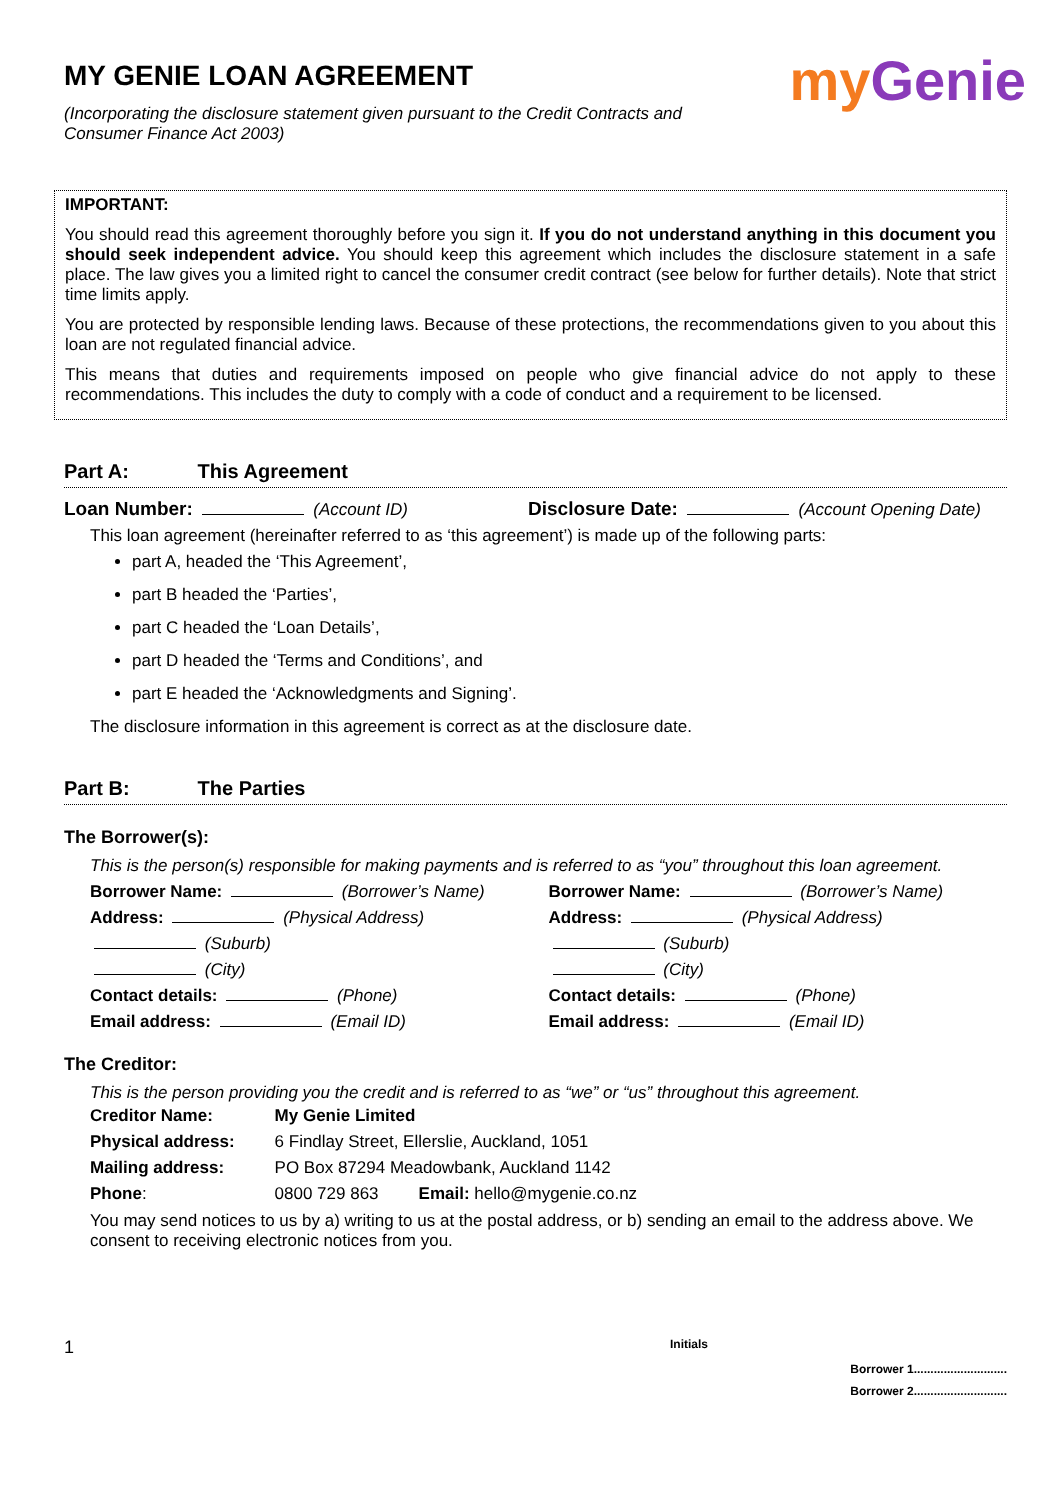my Genie
MY GENIE LOAN AGREEMENT
(Incorporating the disclosure statement given pursuant to the Credit Contracts and Consumer Finance Act 2003)
IMPORTANT:
You should read this agreement thoroughly before you sign it. If you do not understand anything in this document you should seek independent advice. You should keep this agreement which includes the disclosure statement in a safe place. The law gives you a limited right to cancel the consumer credit contract (see below for further details). Note that strict time limits apply.
You are protected by responsible lending laws. Because of these protections, the recommendations given to you about this loan are not regulated financial advice.
This means that duties and requirements imposed on people who give financial advice do not apply to these recommendations. This includes the duty to comply with a code of conduct and a requirement to be licensed.
Part A: This Agreement
Loan Number: (Account ID) Disclosure Date: (Account Opening Date)
This loan agreement (hereinafter referred to as ‘this agreement’) is made up of the following parts:
part A, headed the ‘This Agreement’,
part B headed the ‘Parties’,
part C headed the ‘Loan Details’,
part D headed the ‘Terms and Conditions’, and
part E headed the ‘Acknowledgments and Signing’.
The disclosure information in this agreement is correct as at the disclosure date.
Part B: The Parties
The Borrower(s):
This is the person(s) responsible for making payments and is referred to as “you” throughout this loan agreement.
Borrower Name: (Borrower’s Name) Borrower Name: (Borrower’s Name)
Address: (Physical Address) Address: (Physical Address)
(Suburb) (Suburb)
(City) (City)
Contact details: (Phone) Contact details: (Phone)
Email address: (Email ID) Email address: (Email ID)
The Creditor:
This is the person providing you the credit and is referred to as “we” or “us” throughout this agreement.
| Creditor Name: | My Genie Limited | |
| Physical address: | 6 Findlay Street, Ellerslie, Auckland, 1051 | |
| Mailing address: | PO Box 87294 Meadowbank, Auckland 1142 | |
| Phone : | 0800 729 863 | Email: hello@mygenie.co.nz |
You may send notices to us by a) writing to us at the postal address, or b) sending an email to the address above. We consent to receiving electronic notices from you.
1 Initials
Borrower 1............................
Borrower 2............................